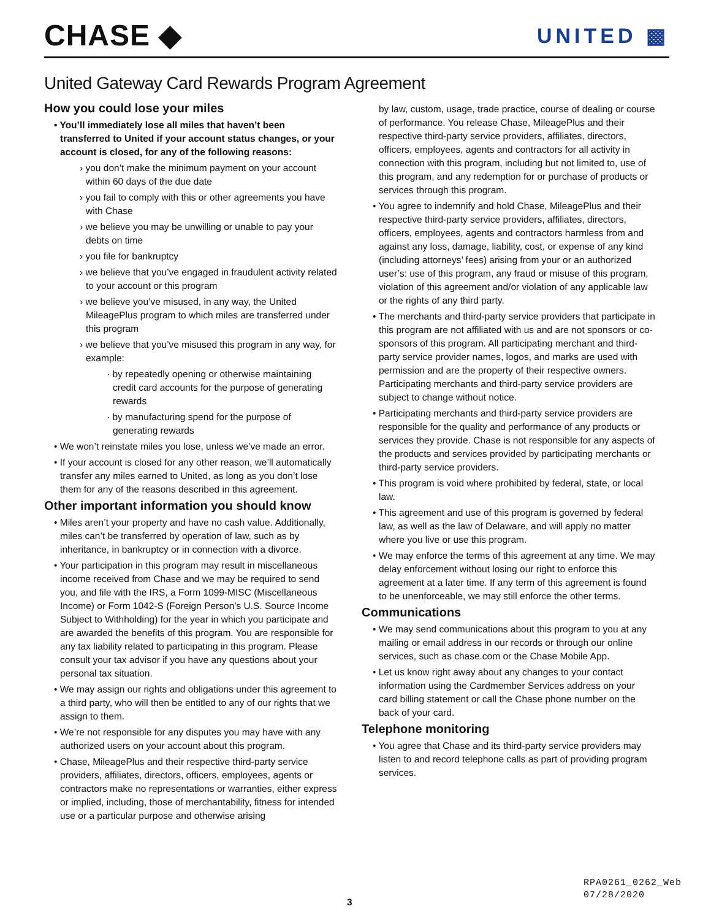CHASE ◆
UNITED ▩
United Gateway Card Rewards Program Agreement
How you could lose your miles
• You’ll immediately lose all miles that haven’t been transferred to United if your account status changes, or your account is closed, for any of the following reasons:
› you don’t make the minimum payment on your account within 60 days of the due date
› you fail to comply with this or other agreements you have with Chase
› we believe you may be unwilling or unable to pay your debts on time
› you file for bankruptcy
› we believe that you’ve engaged in fraudulent activity related to your account or this program
› we believe you’ve misused, in any way, the United MileagePlus program to which miles are transferred under this program
› we believe that you’ve misused this program in any way, for example:
· by repeatedly opening or otherwise maintaining credit card accounts for the purpose of generating rewards
· by manufacturing spend for the purpose of generating rewards
• We won’t reinstate miles you lose, unless we’ve made an error.
• If your account is closed for any other reason, we’ll automatically transfer any miles earned to United, as long as you don’t lose them for any of the reasons described in this agreement.
Other important information you should know
• Miles aren’t your property and have no cash value. Additionally, miles can’t be transferred by operation of law, such as by inheritance, in bankruptcy or in connection with a divorce.
• Your participation in this program may result in miscellaneous income received from Chase and we may be required to send you, and file with the IRS, a Form 1099-MISC (Miscellaneous Income) or Form 1042-S (Foreign Person’s U.S. Source Income Subject to Withholding) for the year in which you participate and are awarded the benefits of this program. You are responsible for any tax liability related to participating in this program. Please consult your tax advisor if you have any questions about your personal tax situation.
• We may assign our rights and obligations under this agreement to a third party, who will then be entitled to any of our rights that we assign to them.
• We’re not responsible for any disputes you may have with any authorized users on your account about this program.
• Chase, MileagePlus and their respective third-party service providers, affiliates, directors, officers, employees, agents or contractors make no representations or warranties, either express or implied, including, those of merchantability, fitness for intended use or a particular purpose and otherwise arising
by law, custom, usage, trade practice, course of dealing or course of performance. You release Chase, MileagePlus and their respective third-party service providers, affiliates, directors, officers, employees, agents and contractors for all activity in connection with this program, including but not limited to, use of this program, and any redemption for or purchase of products or services through this program.
• You agree to indemnify and hold Chase, MileagePlus and their respective third-party service providers, affiliates, directors, officers, employees, agents and contractors harmless from and against any loss, damage, liability, cost, or expense of any kind (including attorneys’ fees) arising from your or an authorized user’s: use of this program, any fraud or misuse of this program, violation of this agreement and/or violation of any applicable law or the rights of any third party.
• The merchants and third-party service providers that participate in this program are not affiliated with us and are not sponsors or co-sponsors of this program. All participating merchant and third-party service provider names, logos, and marks are used with permission and are the property of their respective owners. Participating merchants and third-party service providers are subject to change without notice.
• Participating merchants and third-party service providers are responsible for the quality and performance of any products or services they provide. Chase is not responsible for any aspects of the products and services provided by participating merchants or third-party service providers.
• This program is void where prohibited by federal, state, or local law.
• This agreement and use of this program is governed by federal law, as well as the law of Delaware, and will apply no matter where you live or use this program.
• We may enforce the terms of this agreement at any time. We may delay enforcement without losing our right to enforce this agreement at a later time. If any term of this agreement is found to be unenforceable, we may still enforce the other terms.
Communications
• We may send communications about this program to you at any mailing or email address in our records or through our online services, such as chase.com or the Chase Mobile App.
• Let us know right away about any changes to your contact information using the Cardmember Services address on your card billing statement or call the Chase phone number on the back of your card.
Telephone monitoring
• You agree that Chase and its third-party service providers may listen to and record telephone calls as part of providing program services.
RPA0261_0262_Web
07/28/2020
3